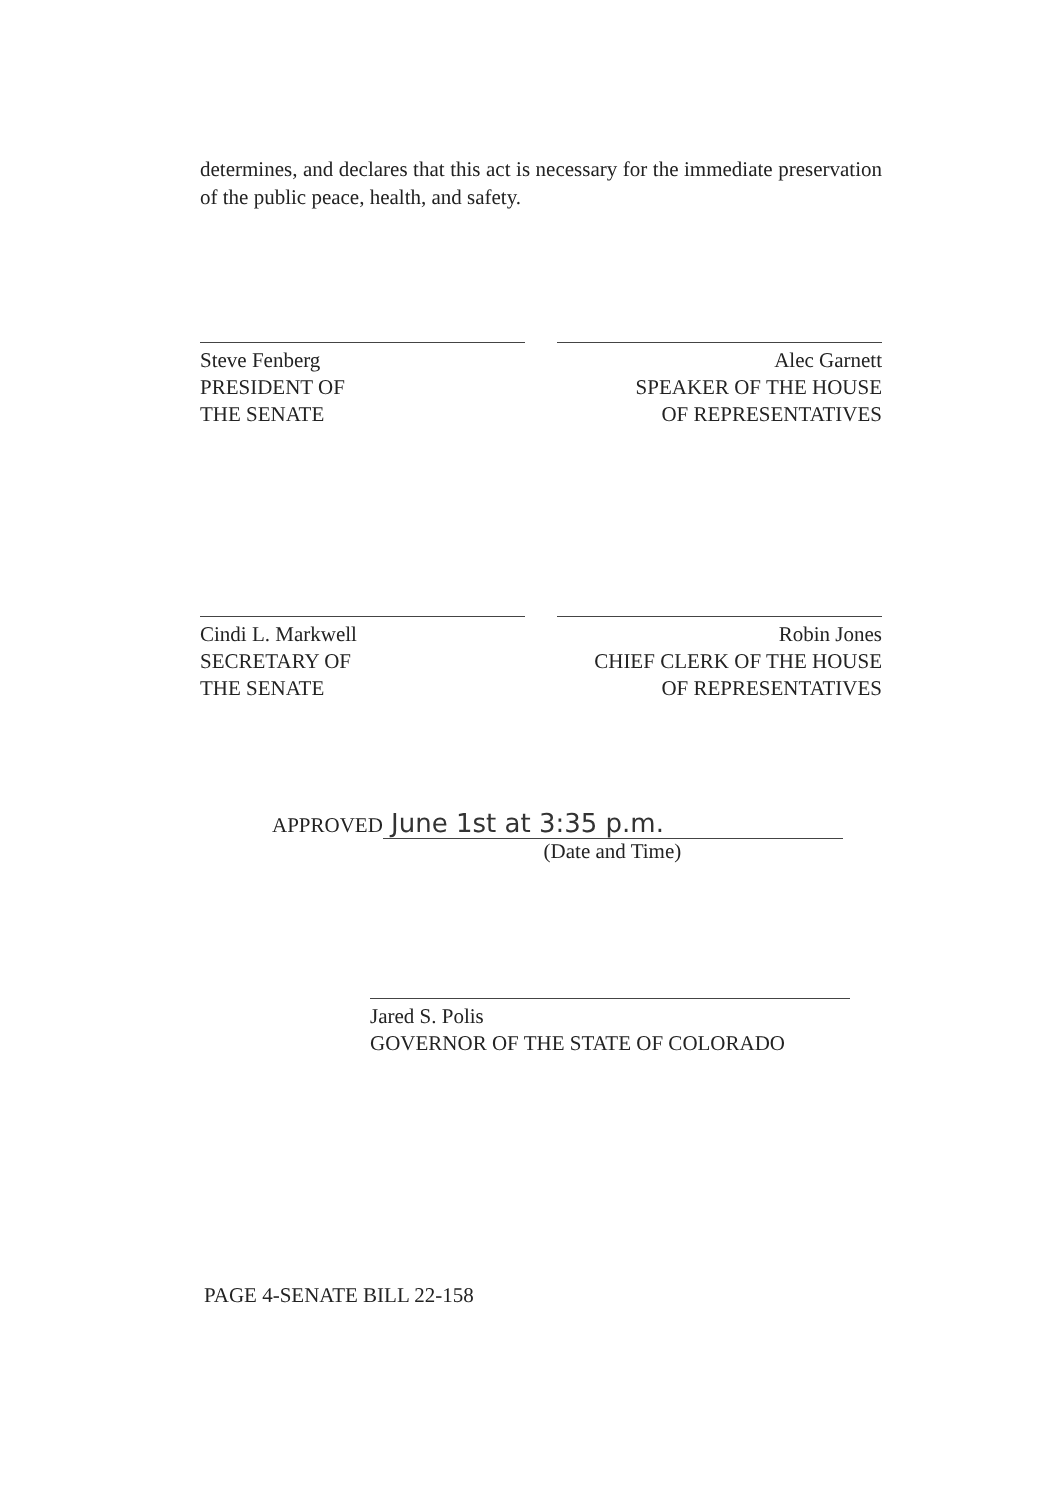determines, and declares that this act is necessary for the immediate preservation of the public peace, health, and safety.
Steve Fenberg
PRESIDENT OF
THE SENATE
Alec Garnett
SPEAKER OF THE HOUSE
OF REPRESENTATIVES
Cindi L. Markwell
SECRETARY OF
THE SENATE
Robin Jones
CHIEF CLERK OF THE HOUSE
OF REPRESENTATIVES
APPROVED June 1st at 3:35 p.m.
(Date and Time)
Jared S. Polis
GOVERNOR OF THE STATE OF COLORADO
PAGE 4-SENATE BILL 22-158